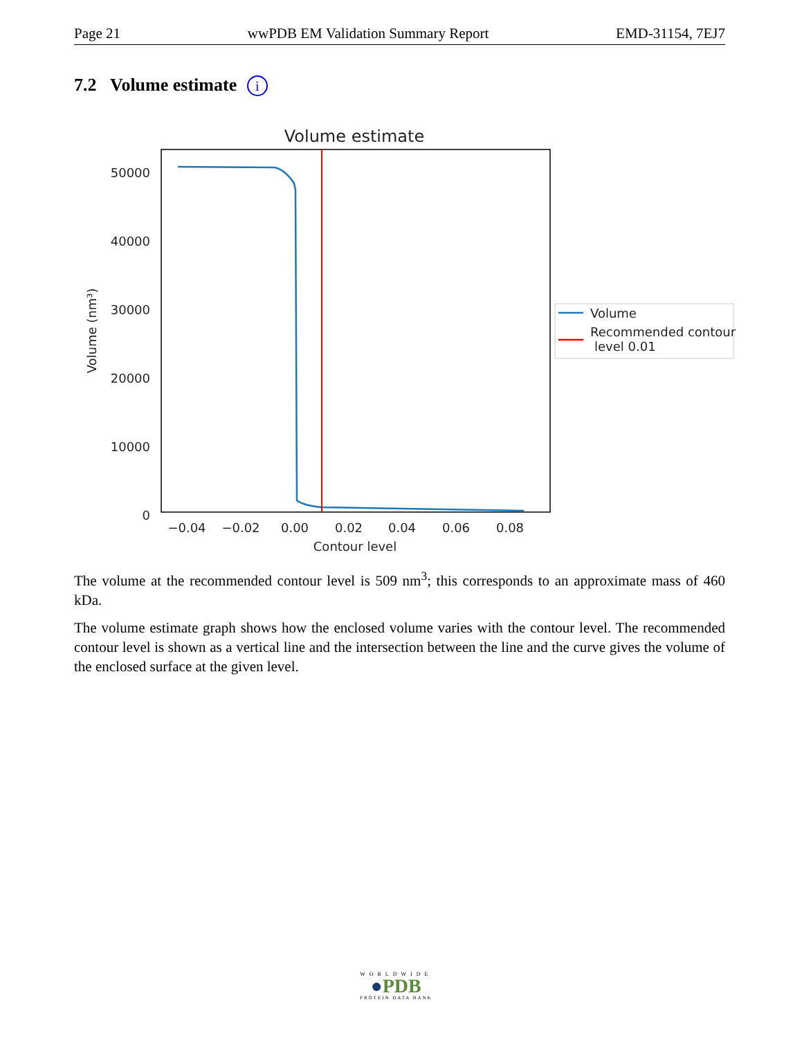Page 21 wwPDB EM Validation Summary Report EMD-31154, 7EJ7
7.2 Volume estimate i
Volume estimate
0
10000
20000
30000
40000
50000
−0.04
−0.02
0.00
0.02
0.04
0.06
0.08
Contour level
Volume (nm³)
Volume
Recommended contour
level 0.01
The volume at the recommended contour level is 509 nm<sup>3</sup>; this corresponds to an approximate mass of 460 kDa.
The volume estimate graph shows how the enclosed volume varies with the contour level. The recommended contour level is shown as a vertical line and the intersection between the line and the curve gives the volume of the enclosed surface at the given level.
WORLDWIDE
●PDB
PROTEIN DATA BANK